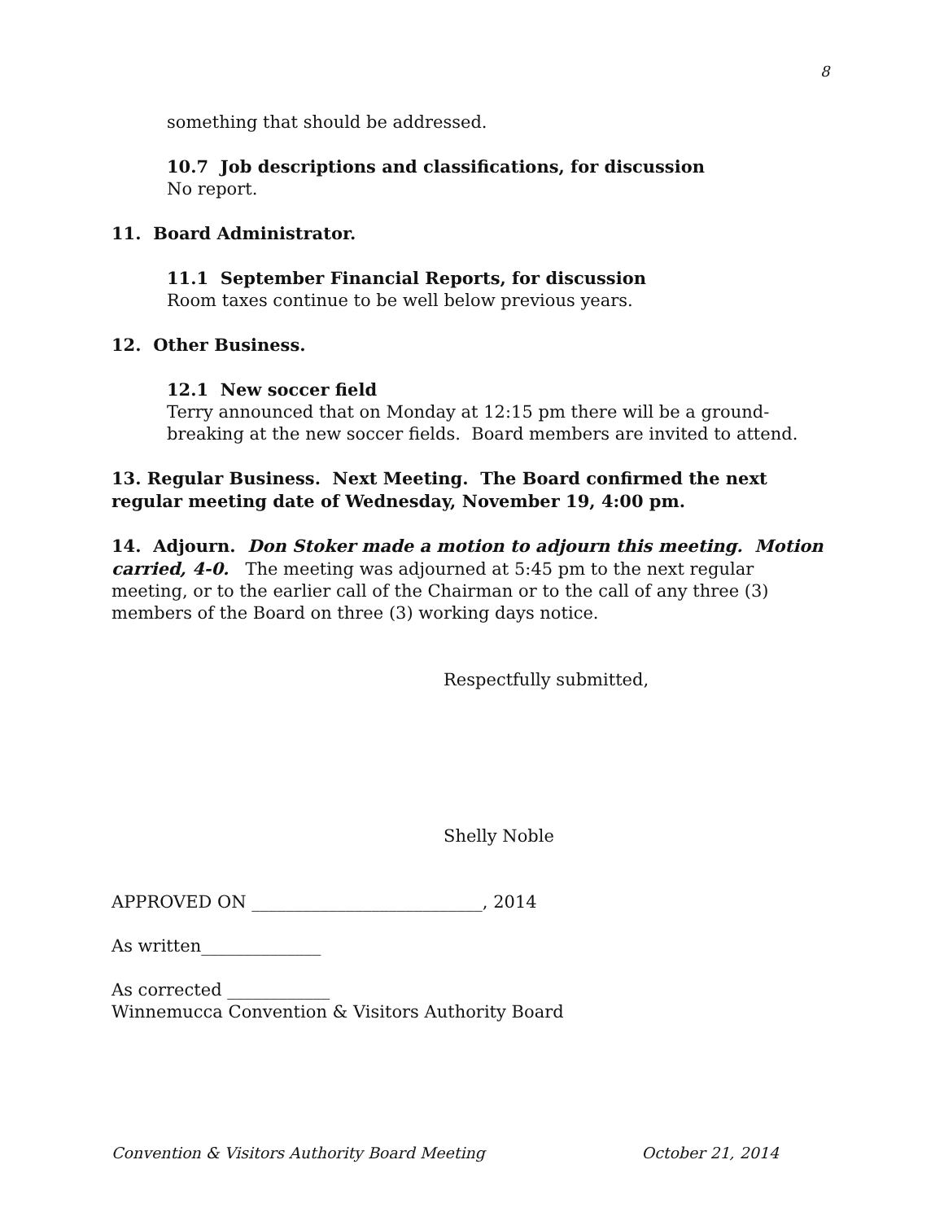8
something that should be addressed.
10.7 Job descriptions and classifications, for discussion
No report.
11. Board Administrator.
11.1 September Financial Reports, for discussion
Room taxes continue to be well below previous years.
12. Other Business.
12.1 New soccer field
Terry announced that on Monday at 12:15 pm there will be a ground-breaking at the new soccer fields. Board members are invited to attend.
13. Regular Business. Next Meeting. The Board confirmed the next regular meeting date of Wednesday, November 19, 4:00 pm.
14. Adjourn. Don Stoker made a motion to adjourn this meeting. Motion carried, 4-0. The meeting was adjourned at 5:45 pm to the next regular meeting, or to the earlier call of the Chairman or to the call of any three (3) members of the Board on three (3) working days notice.
Respectfully submitted,
Shelly Noble
APPROVED ON ___________________________, 2014
As written______________
As corrected ____________
Winnemucca Convention & Visitors Authority Board
Convention & Visitors Authority Board Meeting October 21, 2014